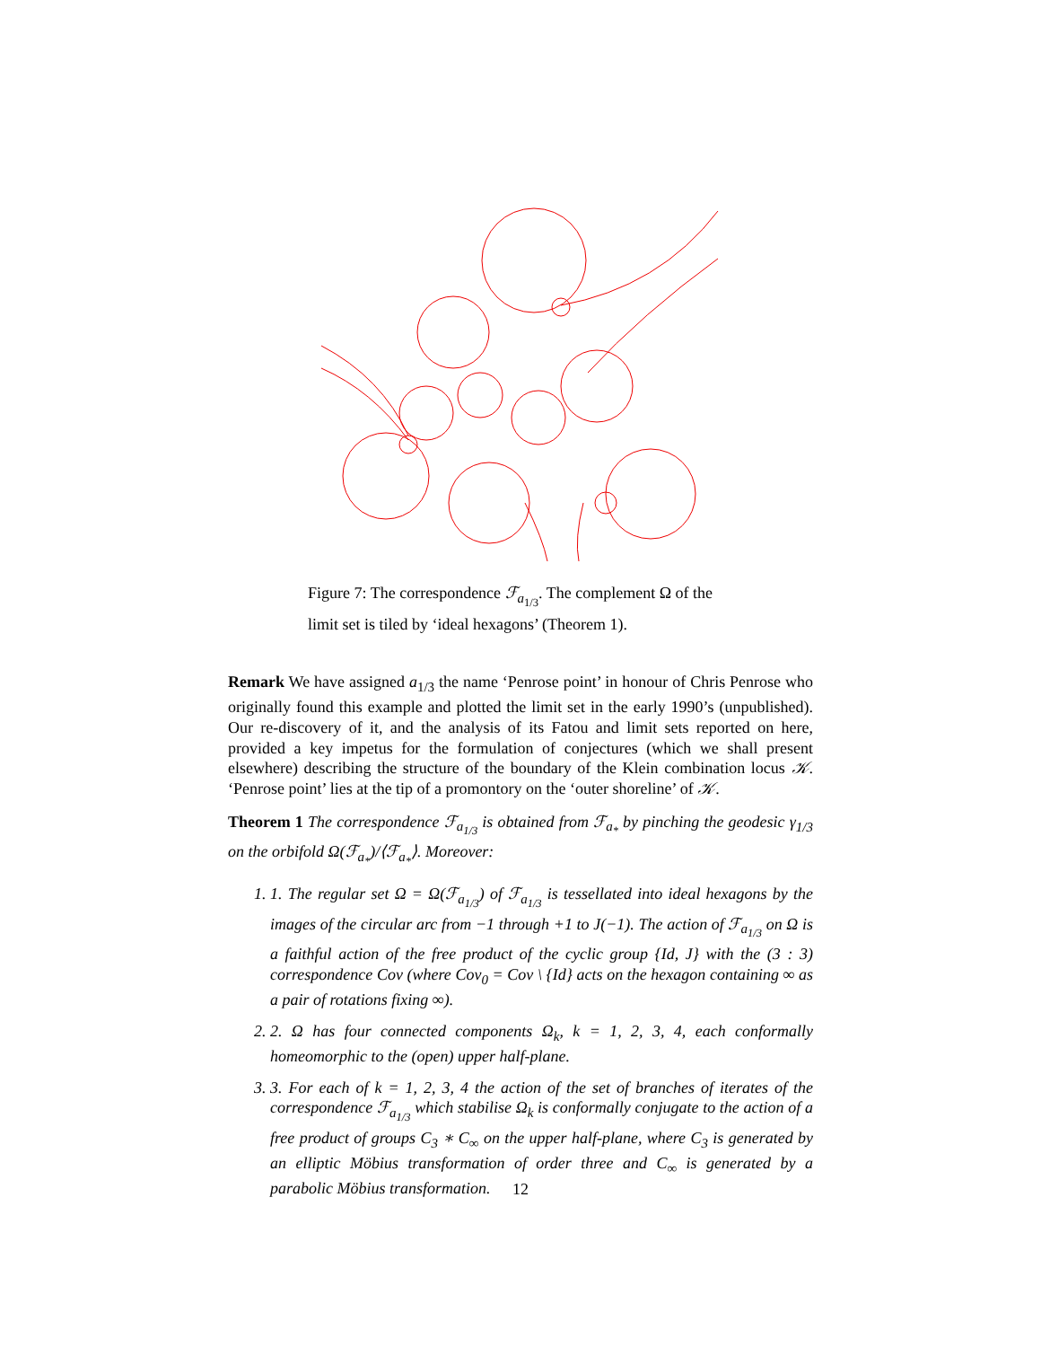Figure 7: The correspondence ℱ<sub>a<sub>1/3</sub></sub>. The complement Ω of the limit set is tiled by ‘ideal hexagons’ (Theorem 1).
Remark We have assigned a<sub>1/3</sub> the name ‘Penrose point’ in honour of Chris Penrose who originally found this example and plotted the limit set in the early 1990’s (unpublished). Our re-discovery of it, and the analysis of its Fatou and limit sets reported on here, provided a key impetus for the formulation of conjectures (which we shall present elsewhere) describing the structure of the boundary of the Klein combination locus 𝒦. ‘Penrose point’ lies at the tip of a promontory on the ‘outer shoreline’ of 𝒦.
Theorem 1 The correspondence ℱ<sub>a<sub>1/3</sub></sub> is obtained from ℱ<sub>a<sub>*</sub></sub> by pinching the geodesic γ<sub>1/3</sub> on the orbifold Ω(ℱ<sub>a<sub>*</sub></sub>)/⟨ℱ<sub>a<sub>*</sub></sub>⟩. Moreover:
1. 1. The regular set Ω = Ω(ℱ<sub>a<sub>1/3</sub></sub>) of ℱ<sub>a<sub>1/3</sub></sub> is tessellated into ideal hexagons by the images of the circular arc from −1 through +1 to J(−1). The action of ℱ<sub>a<sub>1/3</sub></sub> on Ω is a faithful action of the free product of the cyclic group {Id, J} with the (3 : 3) correspondence Cov (where Cov<sub>0</sub> = Cov \ {Id} acts on the hexagon containing ∞ as a pair of rotations fixing ∞).
2. 2. Ω has four connected components Ω<sub>k</sub>, k = 1, 2, 3, 4, each conformally homeomorphic to the (open) upper half-plane.
3. 3. For each of k = 1, 2, 3, 4 the action of the set of branches of iterates of the correspondence ℱ<sub>a<sub>1/3</sub></sub> which stabilise Ω<sub>k</sub> is conformally conjugate to the action of a free product of groups C<sub>3</sub> ∗ C<sub>∞</sub> on the upper half-plane, where C<sub>3</sub> is generated by an elliptic Möbius transformation of order three and C<sub>∞</sub> is generated by a parabolic Möbius transformation.
12